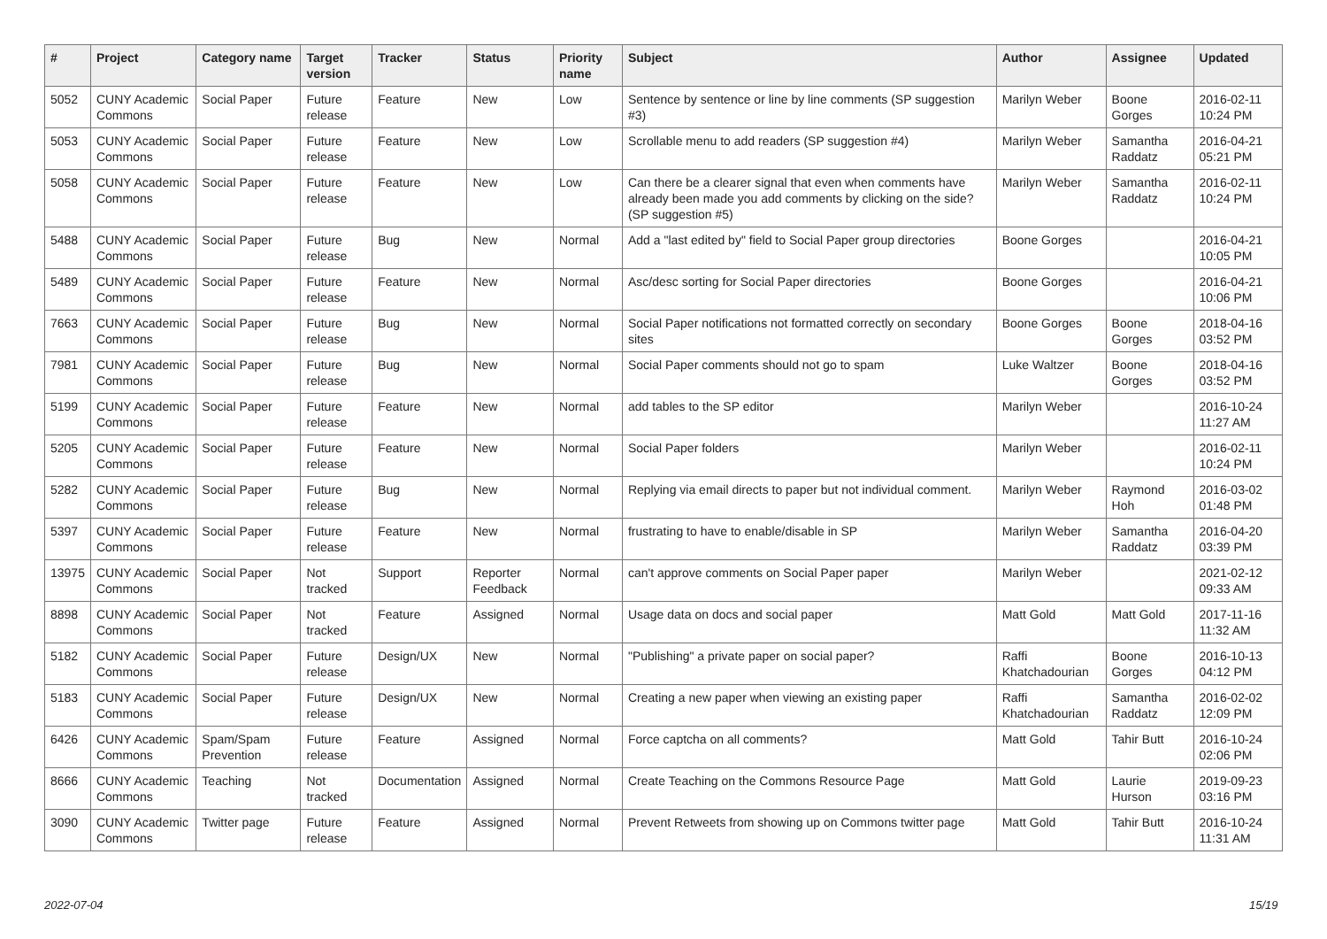| # | Project | Category name | Target version | Tracker | Status | Priority name | Subject | Author | Assignee | Updated |
| --- | --- | --- | --- | --- | --- | --- | --- | --- | --- | --- |
| 5052 | CUNY Academic Commons | Social Paper | Future release | Feature | New | Low | Sentence by sentence or line by line comments (SP suggestion #3) | Marilyn Weber | Boone Gorges | 2016-02-11 10:24 PM |
| 5053 | CUNY Academic Commons | Social Paper | Future release | Feature | New | Low | Scrollable menu to add readers (SP suggestion #4) | Marilyn Weber | Samantha Raddatz | 2016-04-21 05:21 PM |
| 5058 | CUNY Academic Commons | Social Paper | Future release | Feature | New | Low | Can there be a clearer signal that even when comments have already been made you add comments by clicking on the side? (SP suggestion #5) | Marilyn Weber | Samantha Raddatz | 2016-02-11 10:24 PM |
| 5488 | CUNY Academic Commons | Social Paper | Future release | Bug | New | Normal | Add a "last edited by" field to Social Paper group directories | Boone Gorges | | 2016-04-21 10:05 PM |
| 5489 | CUNY Academic Commons | Social Paper | Future release | Feature | New | Normal | Asc/desc sorting for Social Paper directories | Boone Gorges | | 2016-04-21 10:06 PM |
| 7663 | CUNY Academic Commons | Social Paper | Future release | Bug | New | Normal | Social Paper notifications not formatted correctly on secondary sites | Boone Gorges | Boone Gorges | 2018-04-16 03:52 PM |
| 7981 | CUNY Academic Commons | Social Paper | Future release | Bug | New | Normal | Social Paper comments should not go to spam | Luke Waltzer | Boone Gorges | 2018-04-16 03:52 PM |
| 5199 | CUNY Academic Commons | Social Paper | Future release | Feature | New | Normal | add tables to the SP editor | Marilyn Weber | | 2016-10-24 11:27 AM |
| 5205 | CUNY Academic Commons | Social Paper | Future release | Feature | New | Normal | Social Paper folders | Marilyn Weber | | 2016-02-11 10:24 PM |
| 5282 | CUNY Academic Commons | Social Paper | Future release | Bug | New | Normal | Replying via email directs to paper but not individual comment. | Marilyn Weber | Raymond Hoh | 2016-03-02 01:48 PM |
| 5397 | CUNY Academic Commons | Social Paper | Future release | Feature | New | Normal | frustrating to have to enable/disable in SP | Marilyn Weber | Samantha Raddatz | 2016-04-20 03:39 PM |
| 13975 | CUNY Academic Commons | Social Paper | Not tracked | Support | Reporter Feedback | Normal | can't approve comments on Social Paper paper | Marilyn Weber | | 2021-02-12 09:33 AM |
| 8898 | CUNY Academic Commons | Social Paper | Not tracked | Feature | Assigned | Normal | Usage data on docs and social paper | Matt Gold | Matt Gold | 2017-11-16 11:32 AM |
| 5182 | CUNY Academic Commons | Social Paper | Future release | Design/UX | New | Normal | "Publishing" a private paper on social paper? | Raffi Khatchadourian | Boone Gorges | 2016-10-13 04:12 PM |
| 5183 | CUNY Academic Commons | Social Paper | Future release | Design/UX | New | Normal | Creating a new paper when viewing an existing paper | Raffi Khatchadourian | Samantha Raddatz | 2016-02-02 12:09 PM |
| 6426 | CUNY Academic Commons | Spam/Spam Prevention | Future release | Feature | Assigned | Normal | Force captcha on all comments? | Matt Gold | Tahir Butt | 2016-10-24 02:06 PM |
| 8666 | CUNY Academic Commons | Teaching | Not tracked | Documentation | Assigned | Normal | Create Teaching on the Commons Resource Page | Matt Gold | Laurie Hurson | 2019-09-23 03:16 PM |
| 3090 | CUNY Academic Commons | Twitter page | Future release | Feature | Assigned | Normal | Prevent Retweets from showing up on Commons twitter page | Matt Gold | Tahir Butt | 2016-10-24 11:31 AM |
2022-07-04 15/19